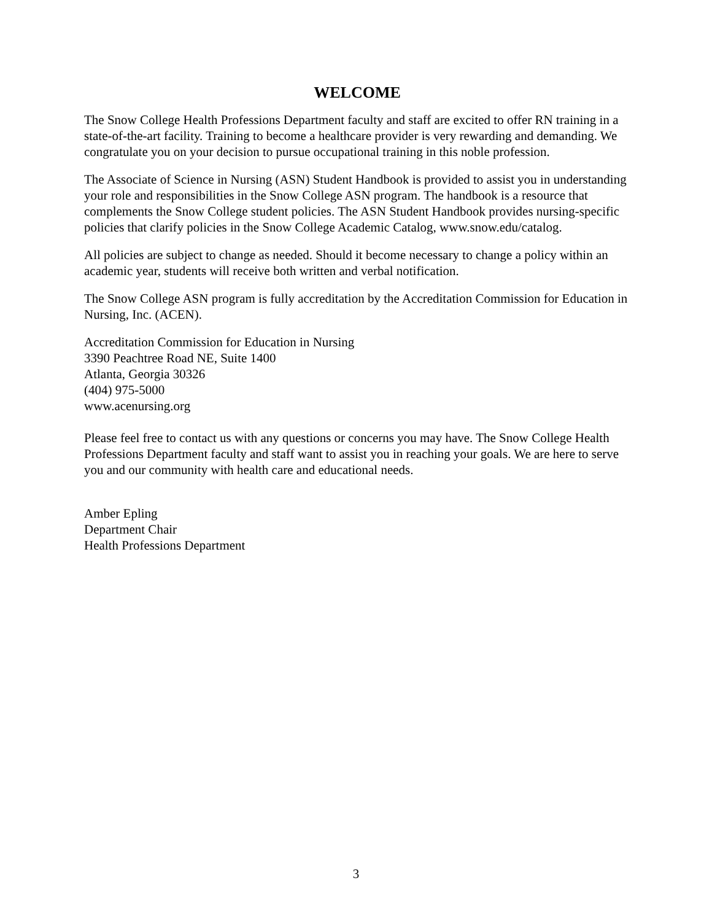WELCOME
The Snow College Health Professions Department faculty and staff are excited to offer RN training in a state-of-the-art facility. Training to become a healthcare provider is very rewarding and demanding. We congratulate you on your decision to pursue occupational training in this noble profession.
The Associate of Science in Nursing (ASN) Student Handbook is provided to assist you in understanding your role and responsibilities in the Snow College ASN program. The handbook is a resource that complements the Snow College student policies. The ASN Student Handbook provides nursing-specific policies that clarify policies in the Snow College Academic Catalog, www.snow.edu/catalog.
All policies are subject to change as needed. Should it become necessary to change a policy within an academic year, students will receive both written and verbal notification.
The Snow College ASN program is fully accreditation by the Accreditation Commission for Education in Nursing, Inc. (ACEN).
Accreditation Commission for Education in Nursing
3390 Peachtree Road NE, Suite 1400
Atlanta, Georgia 30326
(404) 975-5000
www.acenursing.org
Please feel free to contact us with any questions or concerns you may have. The Snow College Health Professions Department faculty and staff want to assist you in reaching your goals. We are here to serve you and our community with health care and educational needs.
Amber Epling
Department Chair
Health Professions Department
3